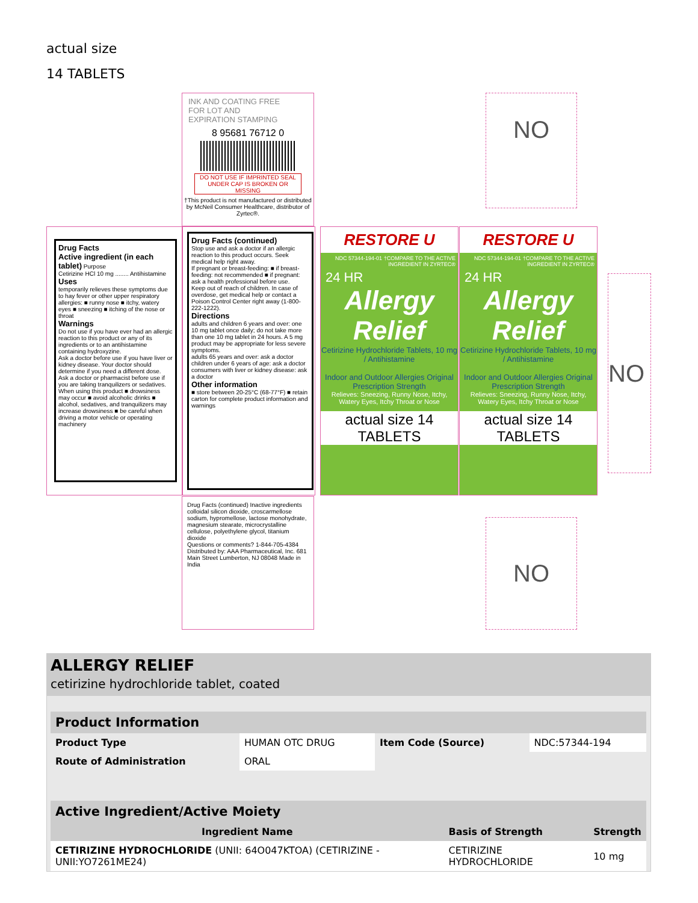actual size
14 TABLETS
INK AND COATING FREE
FOR LOT AND
EXPIRATION STAMPING
8 95681 76712 0
DO NOT USE IF IMPRINTED SEAL UNDER CAP IS BROKEN OR MISSING
†This product is not manufactured or distributed by McNeil Consumer Healthcare, distributor of Zyrtec®.
Drug Facts
Active ingredient (in each tablet) Purpose
Cetirizine HCl 10 mg ........ Antihistamine
Uses
temporarily relieves these symptoms due to hay fever or other upper respiratory allergies: ■ runny nose ■ itchy, watery eyes ■ sneezing ■ itching of the nose or throat
Warnings
Do not use if you have ever had an allergic reaction to this product or any of its ingredients or to an antihistamine containing hydroxyzine.
Ask a doctor before use if you have liver or kidney disease. Your doctor should determine if you need a different dose.
Ask a doctor or pharmacist before use if you are taking tranquilizers or sedatives.
When using this product ■ drowsiness may occur ■ avoid alcoholic drinks ■ alcohol, sedatives, and tranquilizers may increase drowsiness ■ be careful when driving a motor vehicle or operating machinery
Drug Facts (continued)
Stop use and ask a doctor if an allergic reaction to this product occurs. Seek medical help right away.
If pregnant or breast-feeding: ■ if breast-feeding: not recommended ■ if pregnant: ask a health professional before use.
Keep out of reach of children. In case of overdose, get medical help or contact a Poison Control Center right away (1-800-222-1222).
Directions
adults and children 6 years and over: one 10 mg tablet once daily; do not take more than one 10 mg tablet in 24 hours. A 5 mg product may be appropriate for less severe symptoms.
adults 65 years and over: ask a doctor
children under 6 years of age: ask a doctor
consumers with liver or kidney disease: ask a doctor
Other information
■ store between 20-25°C (68-77°F) ■ retain carton for complete product information and warnings
RESTORE U
NDC 57344-194-01 †COMPARE TO THE ACTIVE INGREDIENT IN ZYRTEC®
24 HR
Allergy
Relief
Cetirizine Hydrochloride Tablets, 10 mg / Antihistamine
Indoor and Outdoor Allergies Original Prescription Strength
Relieves: Sneezing, Runny Nose, Itchy, Watery Eyes, Itchy Throat or Nose
actual size 14 TABLETS
RESTORE U
NDC 57344-194-01 †COMPARE TO THE ACTIVE INGREDIENT IN ZYRTEC®
24 HR
Allergy
Relief
Cetirizine Hydrochloride Tablets, 10 mg / Antihistamine
Indoor and Outdoor Allergies Original Prescription Strength
Relieves: Sneezing, Runny Nose, Itchy, Watery Eyes, Itchy Throat or Nose
actual size 14 TABLETS
Drug Facts (continued) Inactive ingredients colloidal silicon dioxide, croscarmellose sodium, hypromellose, lactose monohydrate, magnesium stearate, microcrystalline cellulose, polyethylene glycol, titanium dioxide
Questions or comments? 1-844-705-4384
Distributed by: AAA Pharmaceutical, Inc. 681 Main Street Lumberton, NJ 08048 Made in India
NO
NO
NO
ALLERGY RELIEF
cetirizine hydrochloride tablet, coated
| Product Information | | | |
| --- | --- | --- | --- |
| Product Type | HUMAN OTC DRUG | Item Code (Source) | NDC:57344-194 |
| Route of Administration | ORAL | | |
| Active Ingredient/Active Moiety | | |
| --- | --- | --- |
| Ingredient Name | Basis of Strength | Strength |
| CETIRIZINE HYDROCHLORIDE (UNII: 64O047KTOA) (CETIRIZINE - UNII:YO7261ME24) | CETIRIZINE HYDROCHLORIDE | 10 mg |